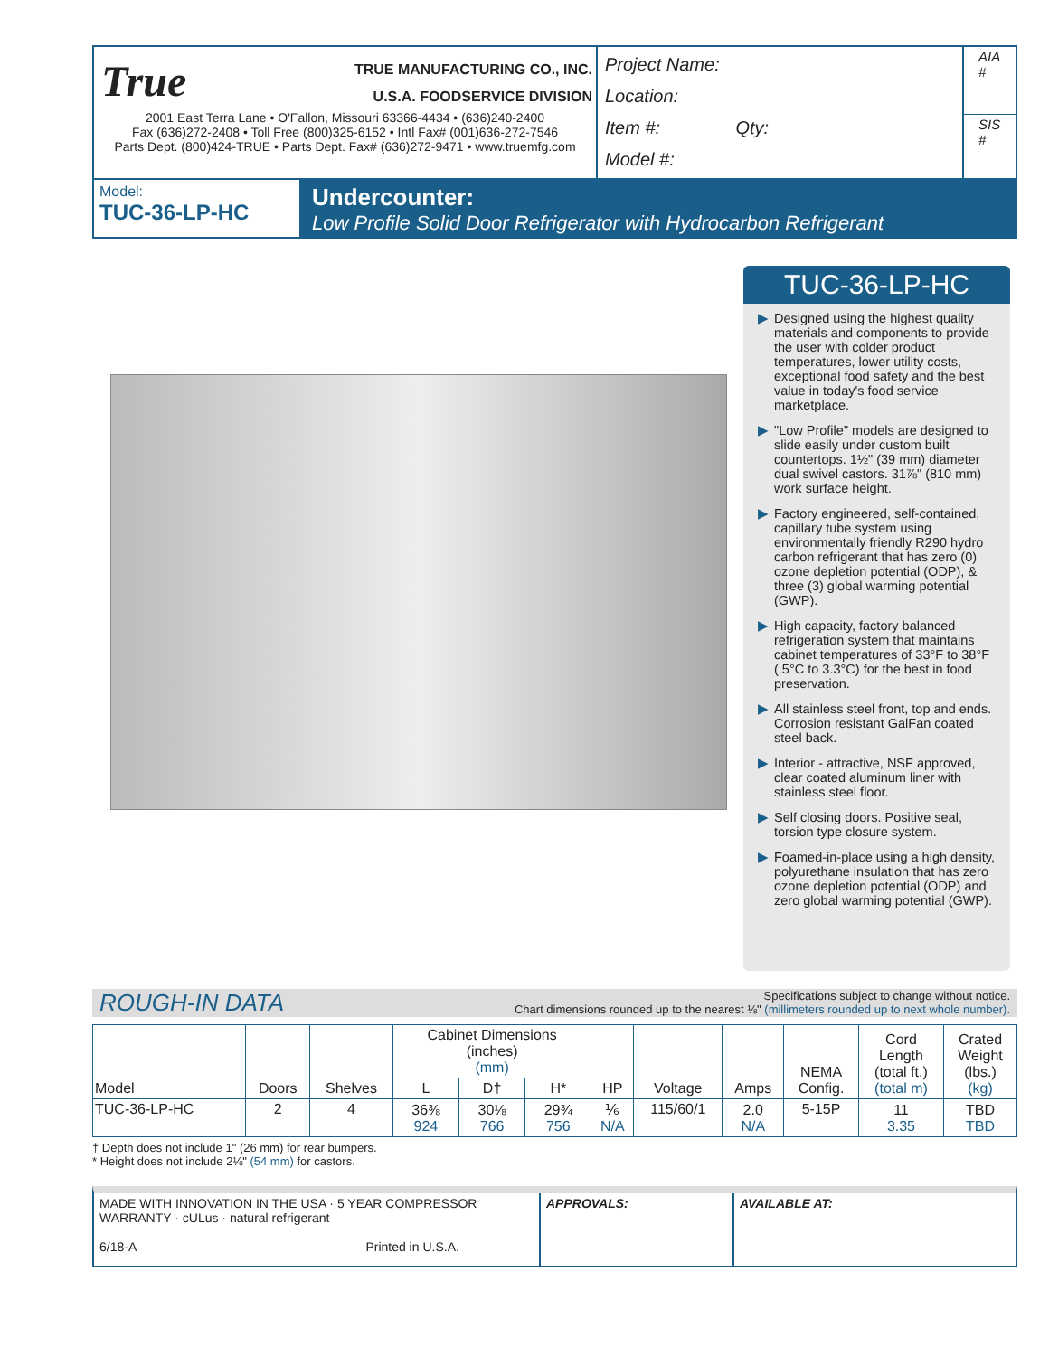True TRUE MANUFACTURING CO., INC.
U.S.A. FOODSERVICE DIVISION
2001 East Terra Lane • O'Fallon, Missouri 63366-4434 • (636)240-2400
Fax (636)272-2408 • Toll Free (800)325-6152 • Intl Fax# (001)636-272-7546
Parts Dept. (800)424-TRUE • Parts Dept. Fax# (636)272-9471 • www.truemfg.com
Project Name:
Location:
Item #: Qty:
Model #:
AIA #
SIS #
Model:
TUC-36-LP-HC
Undercounter:
Low Profile Solid Door Refrigerator with Hydrocarbon Refrigerant
TUC-36-LP-HC
▶ Designed using the highest quality materials and components to provide the user with colder product temperatures, lower utility costs, exceptional food safety and the best value in today's food service marketplace.
▶ "Low Profile" models are designed to slide easily under custom built countertops. 1½" (39 mm) diameter dual swivel castors. 31⅞" (810 mm) work surface height.
▶ Factory engineered, self-contained, capillary tube system using environmentally friendly R290 hydro carbon refrigerant that has zero (0) ozone depletion potential (ODP), & three (3) global warming potential (GWP).
▶ High capacity, factory balanced refrigeration system that maintains cabinet temperatures of 33°F to 38°F (.5°C to 3.3°C) for the best in food preservation.
▶ All stainless steel front, top and ends. Corrosion resistant GalFan coated steel back.
▶ Interior - attractive, NSF approved, clear coated aluminum liner with stainless steel floor.
▶ Self closing doors. Positive seal, torsion type closure system.
▶ Foamed-in-place using a high density, polyurethane insulation that has zero ozone depletion potential (ODP) and zero global warming potential (GWP).
ROUGH-IN DATA
Specifications subject to change without notice.
Chart dimensions rounded up to the nearest ⅛" (millimeters rounded up to next whole number).
| Model | Doors | Shelves | Cabinet Dimensions (inches) (mm) | | | HP | Voltage | Amps | NEMA Config. | Cord Length (total ft.) (total m) | Crated Weight (lbs.) (kg) |
| --- | --- | --- | --- | --- | --- | --- | --- | --- | --- | --- | --- |
| | | | L | D† | H* | | | | | | |
| TUC-36-LP-HC | 2 | 4 | 36⅜ 924 | 30⅛ 766 | 29¾ 756 | ⅙ N/A | 115/60/1 | 2.0 N/A | 5-15P | 11 3.35 | TBD TBD |
† Depth does not include 1" (26 mm) for rear bumpers.
* Height does not include 2⅛" (54 mm) for castors.
MADE WITH INNOVATION IN THE USA · 5 YEAR COMPRESSOR WARRANTY · cULus · natural refrigerant
6/18-A Printed in U.S.A.
APPROVALS: AVAILABLE AT: